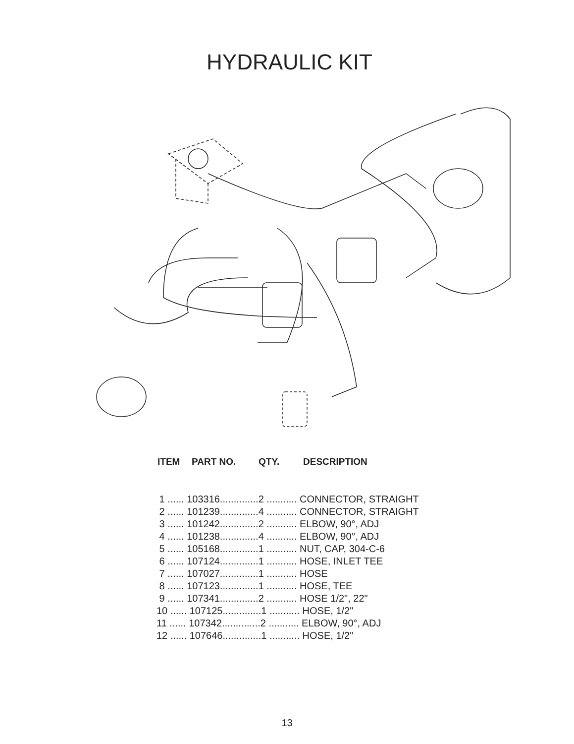HYDRAULIC KIT
ITEM PART NO. QTY. DESCRIPTION
| 1 ...... 103316..............2 ........... CONNECTOR, STRAIGHT |
| 2 ...... 101239..............4 ........... CONNECTOR, STRAIGHT |
| 3 ...... 101242..............2 ........... ELBOW, 90°, ADJ |
| 4 ...... 101238..............4 ........... ELBOW, 90°, ADJ |
| 5 ...... 105168..............1 ........... NUT, CAP, 304-C-6 |
| 6 ...... 107124..............1 ........... HOSE, INLET TEE |
| 7 ...... 107027..............1 ........... HOSE |
| 8 ...... 107123..............1 ........... HOSE, TEE |
| 9 ...... 107341..............2 ........... HOSE 1/2", 22" |
| 10 ...... 107125..............1 ........... HOSE, 1/2" |
| 11 ...... 107342..............2 ........... ELBOW, 90°, ADJ |
| 12 ...... 107646..............1 ........... HOSE, 1/2" |
13